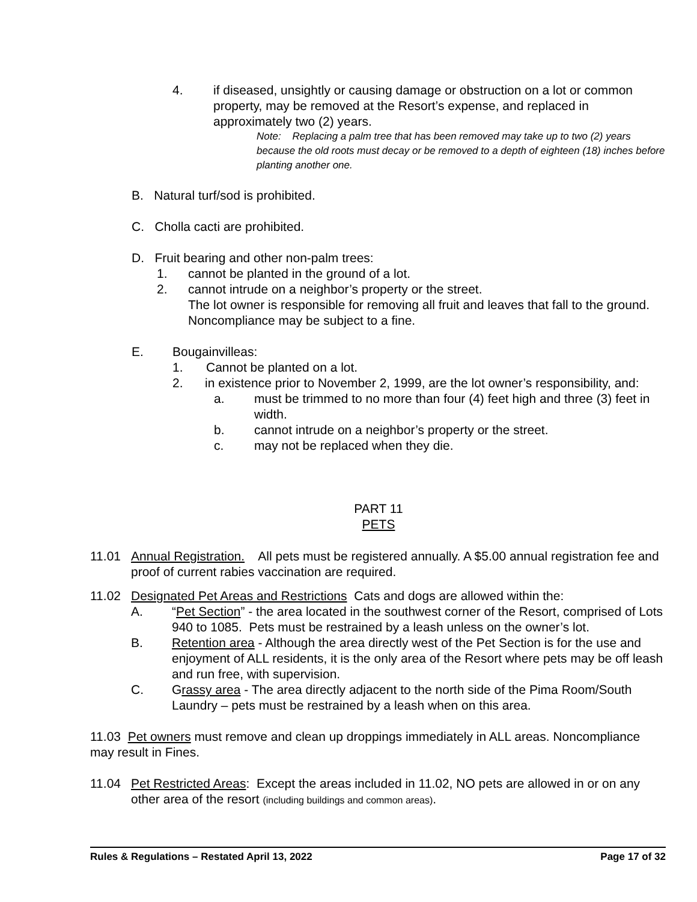4. if diseased, unsightly or causing damage or obstruction on a lot or common property, may be removed at the Resort’s expense, and replaced in approximately two (2) years.
Note: Replacing a palm tree that has been removed may take up to two (2) years because the old roots must decay or be removed to a depth of eighteen (18) inches before planting another one.
B. Natural turf/sod is prohibited.
C. Cholla cacti are prohibited.
D. Fruit bearing and other non-palm trees:
1. cannot be planted in the ground of a lot.
2. cannot intrude on a neighbor’s property or the street.
The lot owner is responsible for removing all fruit and leaves that fall to the ground.
Noncompliance may be subject to a fine.
E. Bougainvilleas:
1. Cannot be planted on a lot.
2. in existence prior to November 2, 1999, are the lot owner’s responsibility, and:
a. must be trimmed to no more than four (4) feet high and three (3) feet in width.
b. cannot intrude on a neighbor’s property or the street.
c. may not be replaced when they die.
PART 11
PETS
11.01 Annual Registration. All pets must be registered annually. A $5.00 annual registration fee and proof of current rabies vaccination are required.
11.02 Designated Pet Areas and Restrictions Cats and dogs are allowed within the:
A. “Pet Section” - the area located in the southwest corner of the Resort, comprised of Lots 940 to 1085. Pets must be restrained by a leash unless on the owner’s lot.
B. Retention area - Although the area directly west of the Pet Section is for the use and enjoyment of ALL residents, it is the only area of the Resort where pets may be off leash and run free, with supervision.
C. Grassy area - The area directly adjacent to the north side of the Pima Room/South Laundry – pets must be restrained by a leash when on this area.
11.03 Pet owners must remove and clean up droppings immediately in ALL areas. Noncompliance may result in Fines.
11.04 Pet Restricted Areas: Except the areas included in 11.02, NO pets are allowed in or on any other area of the resort (including buildings and common areas).
Rules & Regulations – Restated April 13, 2022 Page 17 of 32